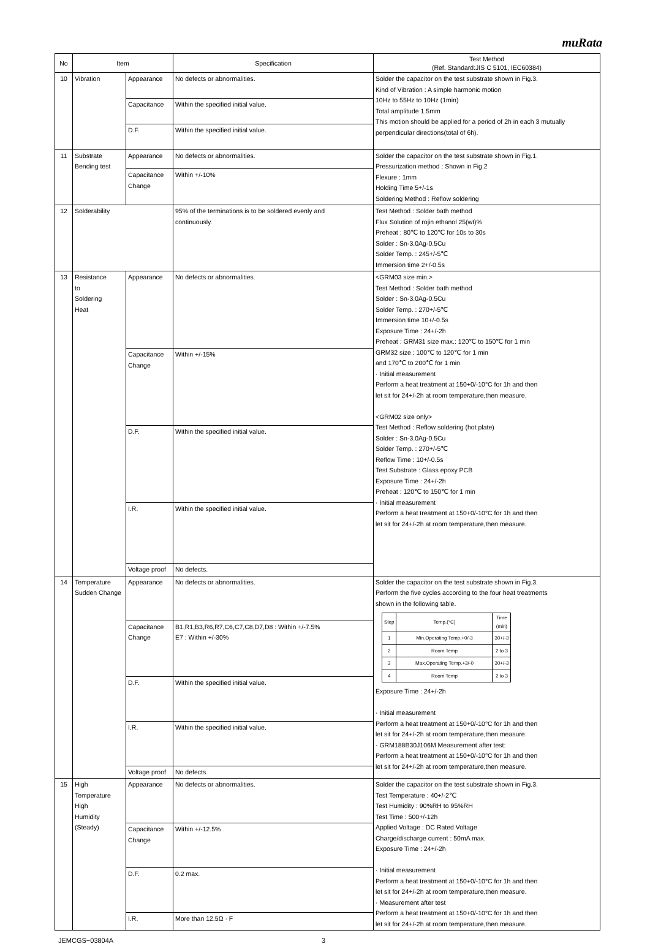muRata
| No | Item | | Specification | Test Method (Ref. Standard:JIS C 5101, IEC60384) |
| --- | --- | --- | --- | --- |
| 10 | Vibration | Appearance | No defects or abnormalities. | Solder the capacitor on the test substrate shown in Fig.3. Kind of Vibration : A simple harmonic motion 10Hz to 55Hz to 10Hz (1min) Total amplitude 1.5mm This motion should be applied for a period of 2h in each 3 mutually perpendicular directions(total of 6h). |
| | | Capacitance | Within the specified initial value. | |
| | | D.F. | Within the specified initial value. | |
| 11 | Substrate Bending test | Appearance | No defects or abnormalities. | Solder the capacitor on the test substrate shown in Fig.1. Pressurization method : Shown in Fig.2 Flexure : 1mm Holding Time 5+/-1s Soldering Method : Reflow soldering |
| | | Capacitance Change | Within +/-10% | |
| 12 | Solderability | | 95% of the terminations is to be soldered evenly and continuously. | Test Method : Solder bath method Flux Solution of rojin ethanol 25(wt)% Preheat : 80℃ to 120℃ for 10s to 30s Solder : Sn-3.0Ag-0.5Cu Solder Temp. : 245+/-5℃ Immersion time 2+/-0.5s |
| 13 | Resistance to Soldering Heat | Appearance | No defects or abnormalities. | <GRM03 size min.> Test Method : Solder bath method Solder : Sn-3.0Ag-0.5Cu Solder Temp. : 270+/-5℃ Immersion time 10+/-0.5s Exposure Time : 24+/-2h Preheat : GRM31 size max.: 120℃ to 150℃ for 1 min GRM32 size : 100℃ to 120℃ for 1 min and 170℃ to 200℃ for 1 min · Initial measurement Perform a heat treatment at 150+0/-10°C for 1h and then let sit for 24+/-2h at room temperature,then measure. <GRM02 size only> Test Method : Reflow soldering (hot plate) Solder : Sn-3.0Ag-0.5Cu Solder Temp. : 270+/-5℃ Reflow Time : 10+/-0.5s Test Substrate : Glass epoxy PCB Exposure Time : 24+/-2h Preheat : 120℃ to 150℃ for 1 min · Initial measurement Perform a heat treatment at 150+0/-10°C for 1h and then let sit for 24+/-2h at room temperature,then measure. |
| | | Capacitance Change | Within +/-15% | |
| | | D.F. | Within the specified initial value. | |
| | | I.R. | Within the specified initial value. | |
| | | Voltage proof | No defects. | |
| 14 | Temperature Sudden Change | Appearance | No defects or abnormalities. | Solder the capacitor on the test substrate shown in Fig.3. Perform the five cycles according to the four heat treatments shown in the following table. / Step / Temp.(°C) / Time (min) / / --- / --- / --- / / 1 / Min.Operating Temp.+0/-3 / 30+/-3 / / 2 / Room Temp / 2 to 3 / / 3 / Max.Operating Temp.+3/-0 / 30+/-3 / / 4 / Room Temp / 2 to 3 / Exposure Time : 24+/-2h · Initial measurement Perform a heat treatment at 150+0/-10°C for 1h and then let sit for 24+/-2h at room temperature,then measure. · GRM188B30J106M Measurement after test: Perform a heat treatment at 150+0/-10°C for 1h and then let sit for 24+/-2h at room temperature,then measure. |
| | | Capacitance Change | B1,R1,B3,R6,R7,C6,C7,C8,D7,D8 : Within +/-7.5% E7 : Within +/-30% | |
| | | D.F. | Within the specified initial value. | |
| | | I.R. | Within the specified initial value. | |
| | | Voltage proof | No defects. | |
| 15 | High Temperature High Humidity (Steady) | Appearance | No defects or abnormalities. | Solder the capacitor on the test substrate shown in Fig.3. Test Temperature : 40+/-2℃ Test Humidity : 90%RH to 95%RH Test Time : 500+/-12h Applied Voltage : DC Rated Voltage Charge/discharge current : 50mA max. Exposure Time : 24+/-2h · Initial measurement Perform a heat treatment at 150+0/-10°C for 1h and then let sit for 24+/-2h at room temperature,then measure. · Measurement after test Perform a heat treatment at 150+0/-10°C for 1h and then let sit for 24+/-2h at room temperature,then measure. |
| | | Capacitance Change | Within +/-12.5% | |
| | | D.F. | 0.2 max. | |
| | | I.R. | More than 12.5Ω · F | |
JEMCGS−03804A 3